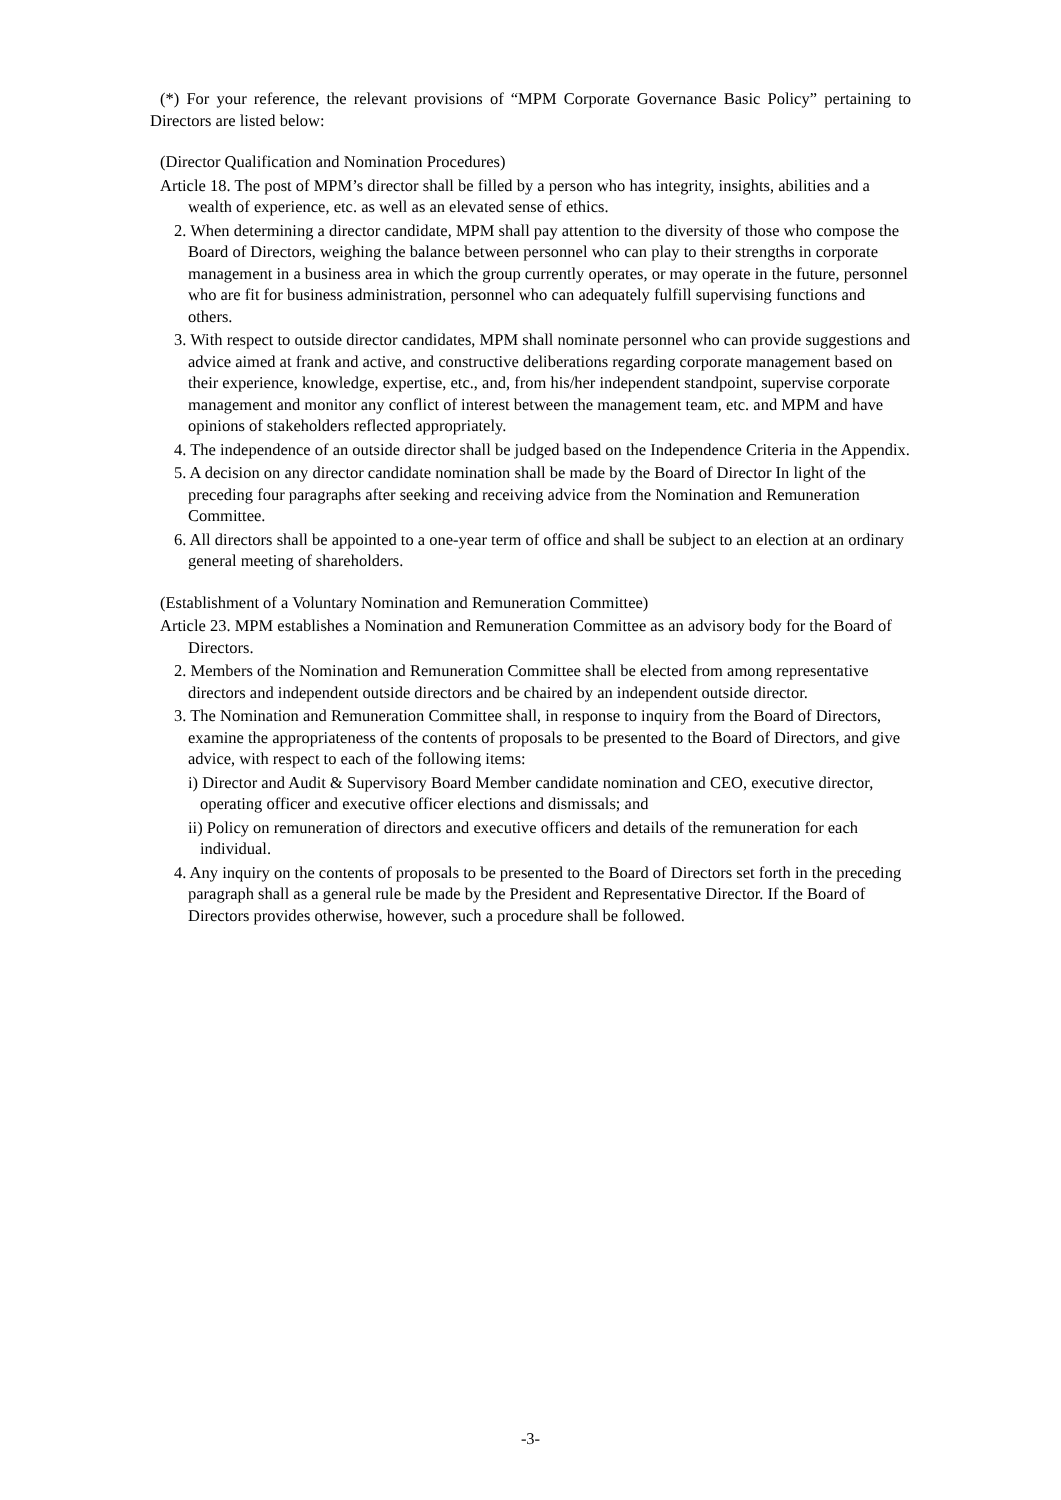(*) For your reference, the relevant provisions of “MPM Corporate Governance Basic Policy” pertaining to Directors are listed below:
(Director Qualification and Nomination Procedures)
Article 18. The post of MPM’s director shall be filled by a person who has integrity, insights, abilities and a wealth of experience, etc. as well as an elevated sense of ethics.
2. When determining a director candidate, MPM shall pay attention to the diversity of those who compose the Board of Directors, weighing the balance between personnel who can play to their strengths in corporate management in a business area in which the group currently operates, or may operate in the future, personnel who are fit for business administration, personnel who can adequately fulfill supervising functions and others.
3. With respect to outside director candidates, MPM shall nominate personnel who can provide suggestions and advice aimed at frank and active, and constructive deliberations regarding corporate management based on their experience, knowledge, expertise, etc., and, from his/her independent standpoint, supervise corporate management and monitor any conflict of interest between the management team, etc. and MPM and have opinions of stakeholders reflected appropriately.
4. The independence of an outside director shall be judged based on the Independence Criteria in the Appendix.
5. A decision on any director candidate nomination shall be made by the Board of Director In light of the preceding four paragraphs after seeking and receiving advice from the Nomination and Remuneration Committee.
6. All directors shall be appointed to a one-year term of office and shall be subject to an election at an ordinary general meeting of shareholders.
(Establishment of a Voluntary Nomination and Remuneration Committee)
Article 23. MPM establishes a Nomination and Remuneration Committee as an advisory body for the Board of Directors.
2. Members of the Nomination and Remuneration Committee shall be elected from among representative directors and independent outside directors and be chaired by an independent outside director.
3. The Nomination and Remuneration Committee shall, in response to inquiry from the Board of Directors, examine the appropriateness of the contents of proposals to be presented to the Board of Directors, and give advice, with respect to each of the following items:
i) Director and Audit & Supervisory Board Member candidate nomination and CEO, executive director, operating officer and executive officer elections and dismissals; and
ii) Policy on remuneration of directors and executive officers and details of the remuneration for each individual.
4. Any inquiry on the contents of proposals to be presented to the Board of Directors set forth in the preceding paragraph shall as a general rule be made by the President and Representative Director. If the Board of Directors provides otherwise, however, such a procedure shall be followed.
-3-